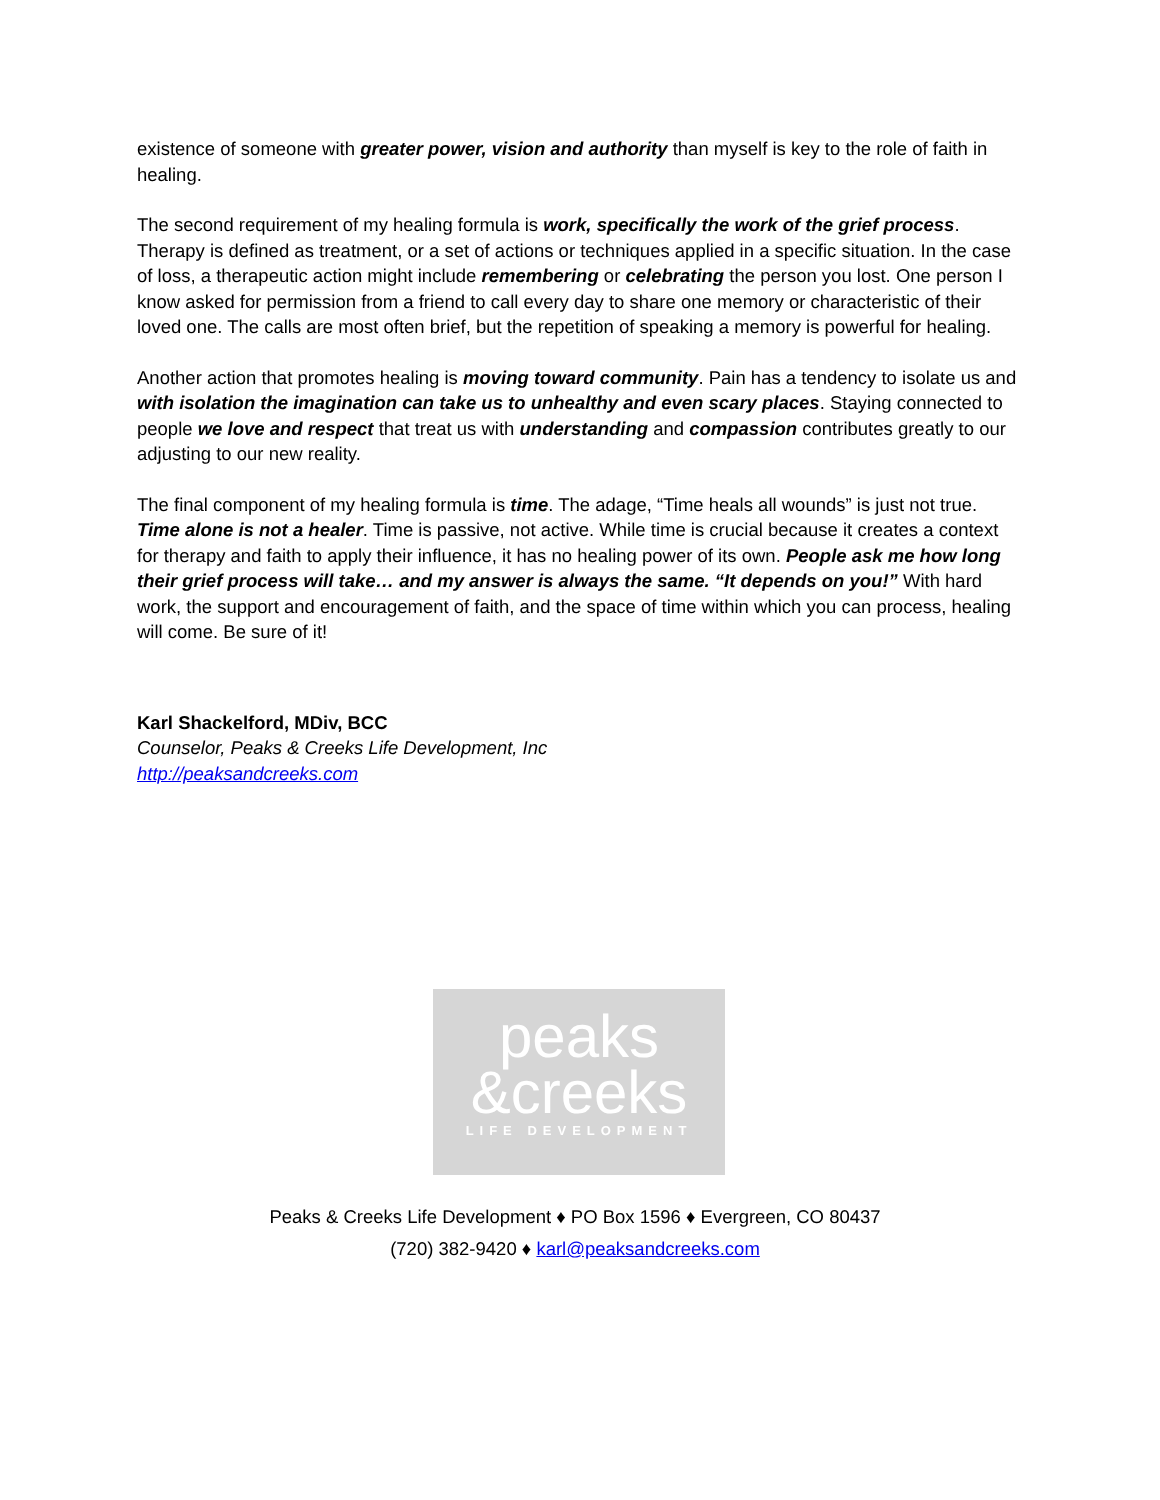existence of someone with greater power, vision and authority than myself is key to the role of faith in healing.
The second requirement of my healing formula is work, specifically the work of the grief process. Therapy is defined as treatment, or a set of actions or techniques applied in a specific situation. In the case of loss, a therapeutic action might include remembering or celebrating the person you lost. One person I know asked for permission from a friend to call every day to share one memory or characteristic of their loved one. The calls are most often brief, but the repetition of speaking a memory is powerful for healing.
Another action that promotes healing is moving toward community. Pain has a tendency to isolate us and with isolation the imagination can take us to unhealthy and even scary places. Staying connected to people we love and respect that treat us with understanding and compassion contributes greatly to our adjusting to our new reality.
The final component of my healing formula is time. The adage, “Time heals all wounds” is just not true. Time alone is not a healer. Time is passive, not active. While time is crucial because it creates a context for therapy and faith to apply their influence, it has no healing power of its own. People ask me how long their grief process will take… and my answer is always the same. “It depends on you!” With hard work, the support and encouragement of faith, and the space of time within which you can process, healing will come. Be sure of it!
Karl Shackelford, MDiv, BCC
Counselor, Peaks & Creeks Life Development, Inc
http://peaksandcreeks.com
peaks
&creeks
LIFE DEVELOPMENT
Peaks & Creeks Life Development ♦ PO Box 1596 ♦ Evergreen, CO 80437
(720) 382-9420 ♦ karl@peaksandcreeks.com